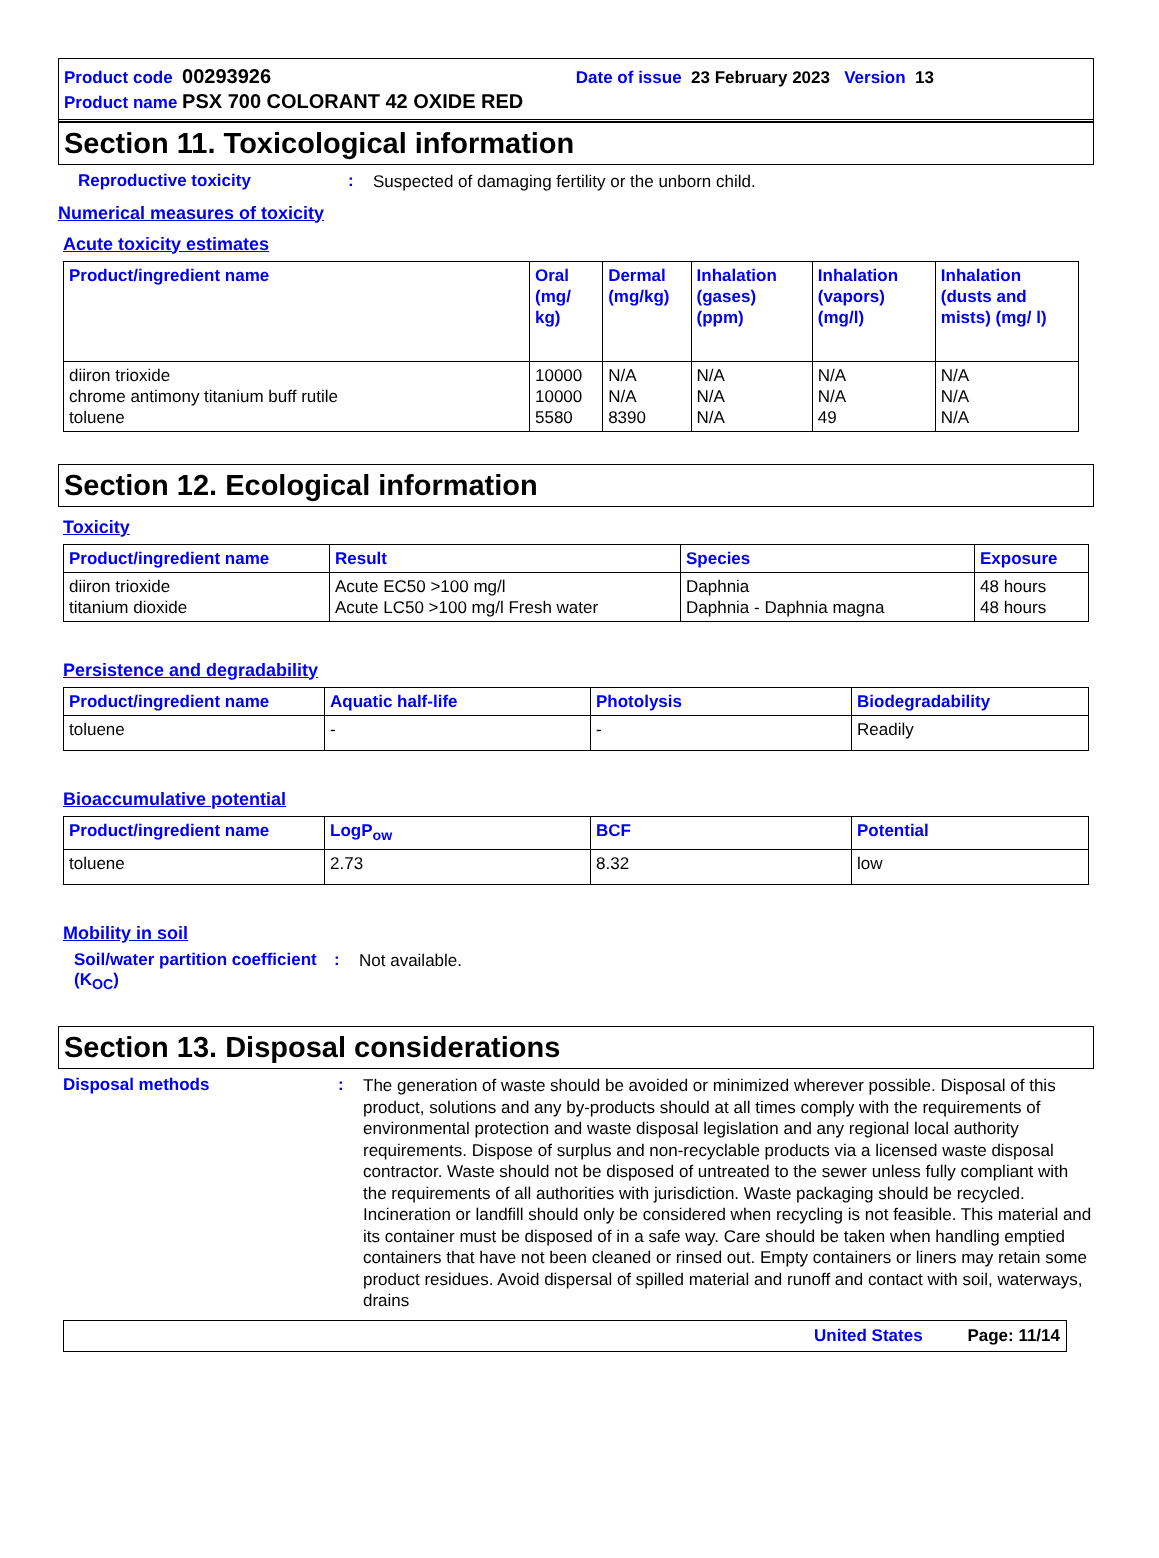Product code 00293926 Date of issue 23 February 2023 Version 13
Product name PSX 700 COLORANT 42 OXIDE RED
Section 11. Toxicological information
Reproductive toxicity: Suspected of damaging fertility or the unborn child.
Numerical measures of toxicity
Acute toxicity estimates
| Product/ingredient name | Oral (mg/ kg) | Dermal (mg/kg) | Inhalation (gases) (ppm) | Inhalation (vapors) (mg/l) | Inhalation (dusts and mists) (mg/ l) |
| --- | --- | --- | --- | --- | --- |
| diiron trioxide chrome antimony titanium buff rutile toluene | 10000 10000 5580 | N/A N/A 8390 | N/A N/A N/A | N/A N/A 49 | N/A N/A N/A |
Section 12. Ecological information
Toxicity
| Product/ingredient name | Result | Species | Exposure |
| --- | --- | --- | --- |
| diiron trioxide titanium dioxide | Acute EC50 >100 mg/l Acute LC50 >100 mg/l Fresh water | Daphnia Daphnia - Daphnia magna | 48 hours 48 hours |
Persistence and degradability
| Product/ingredient name | Aquatic half-life | Photolysis | Biodegradability |
| --- | --- | --- | --- |
| toluene | - | - | Readily |
Bioaccumulative potential
| Product/ingredient name | LogP<sub>ow</sub> | BCF | Potential |
| --- | --- | --- | --- |
| toluene | 2.73 | 8.32 | low |
Mobility in soil
Soil/water partition coefficient (K<sub>OC</sub>): Not available.
Section 13. Disposal considerations
Disposal methods: The generation of waste should be avoided or minimized wherever possible. Disposal of this product, solutions and any by-products should at all times comply with the requirements of environmental protection and waste disposal legislation and any regional local authority requirements. Dispose of surplus and non-recyclable products via a licensed waste disposal contractor. Waste should not be disposed of untreated to the sewer unless fully compliant with the requirements of all authorities with jurisdiction. Waste packaging should be recycled. Incineration or landfill should only be considered when recycling is not feasible. This material and its container must be disposed of in a safe way. Care should be taken when handling emptied containers that have not been cleaned or rinsed out. Empty containers or liners may retain some product residues. Avoid dispersal of spilled material and runoff and contact with soil, waterways, drains
United States Page: 11/14